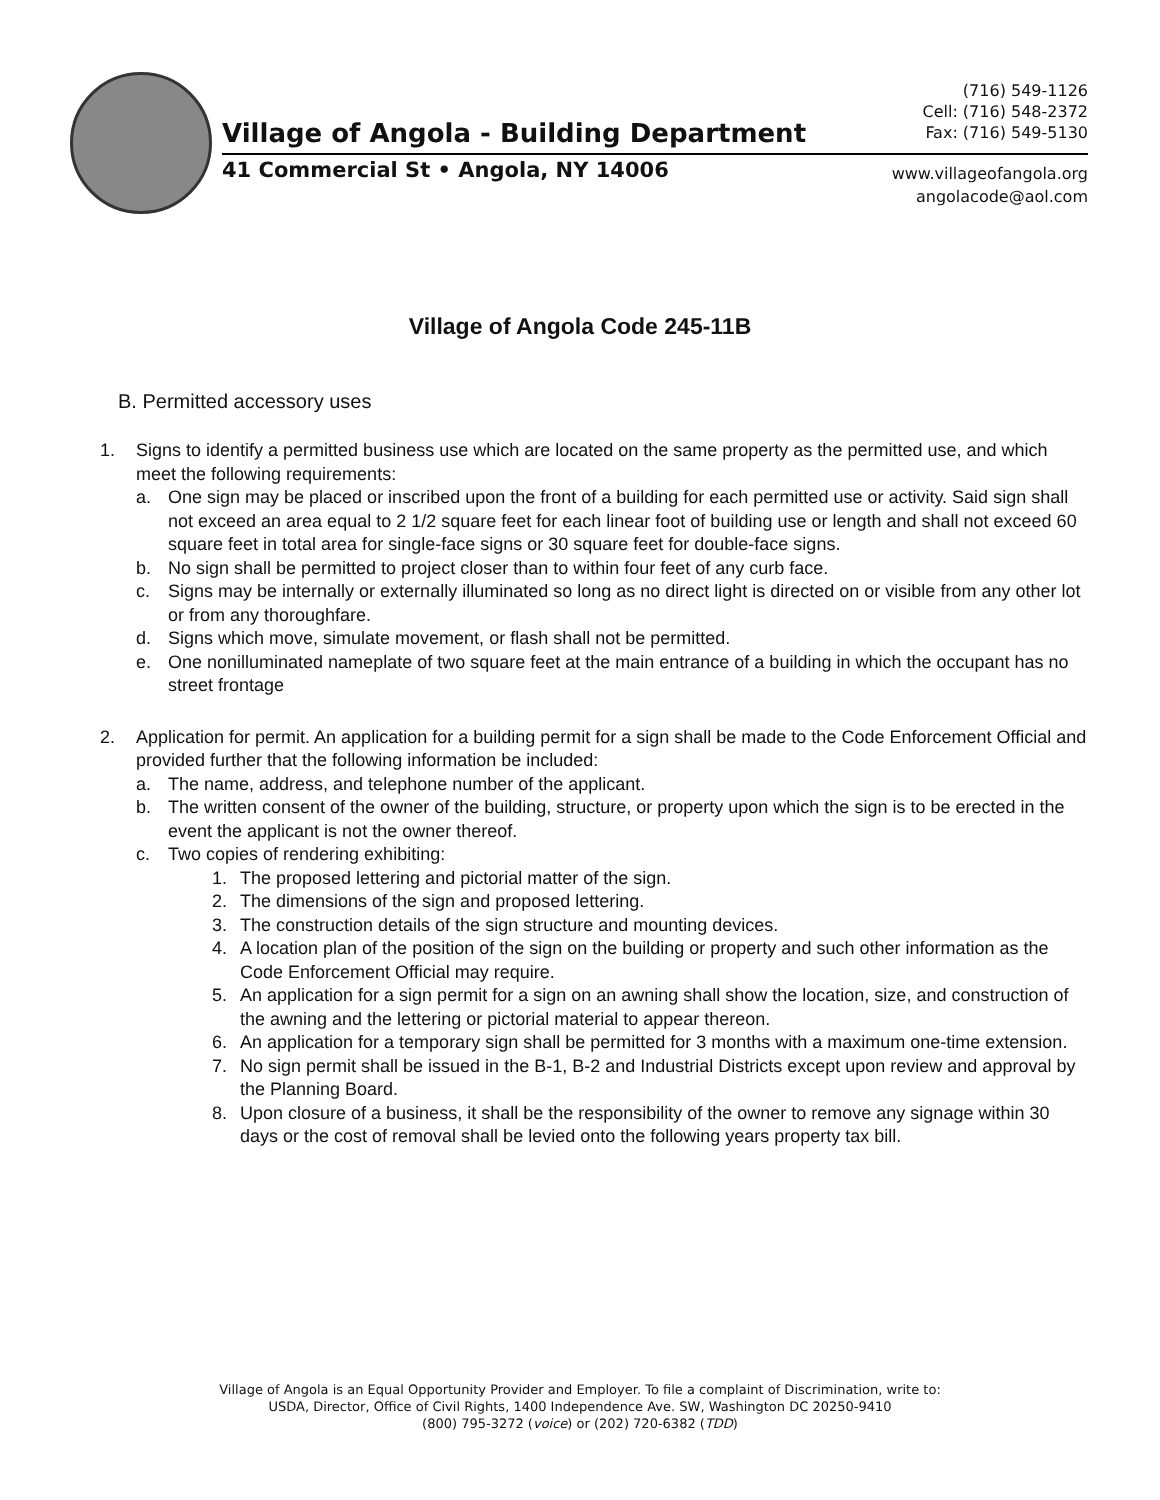(716) 549-1126
Cell: (716) 548-2372
Fax: (716) 549-5130
Village of Angola - Building Department
41 Commercial St • Angola, NY 14006
www.villageofangola.org
angolacode@aol.com
Village of Angola Code 245-11B
B. Permitted accessory uses
1. Signs to identify a permitted business use which are located on the same property as the permitted use, and which meet the following requirements:
a. One sign may be placed or inscribed upon the front of a building for each permitted use or activity. Said sign shall not exceed an area equal to 2 1/2 square feet for each linear foot of building use or length and shall not exceed 60 square feet in total area for single-face signs or 30 square feet for double-face signs.
b. No sign shall be permitted to project closer than to within four feet of any curb face.
c. Signs may be internally or externally illuminated so long as no direct light is directed on or visible from any other lot or from any thoroughfare.
d. Signs which move, simulate movement, or flash shall not be permitted.
e. One nonilluminated nameplate of two square feet at the main entrance of a building in which the occupant has no street frontage
2. Application for permit. An application for a building permit for a sign shall be made to the Code Enforcement Official and provided further that the following information be included:
a. The name, address, and telephone number of the applicant.
b. The written consent of the owner of the building, structure, or property upon which the sign is to be erected in the event the applicant is not the owner thereof.
c. Two copies of rendering exhibiting:
1. The proposed lettering and pictorial matter of the sign.
2. The dimensions of the sign and proposed lettering.
3. The construction details of the sign structure and mounting devices.
4. A location plan of the position of the sign on the building or property and such other information as the Code Enforcement Official may require.
5. An application for a sign permit for a sign on an awning shall show the location, size, and construction of the awning and the lettering or pictorial material to appear thereon.
6. An application for a temporary sign shall be permitted for 3 months with a maximum one-time extension.
7. No sign permit shall be issued in the B-1, B-2 and Industrial Districts except upon review and approval by the Planning Board.
8. Upon closure of a business, it shall be the responsibility of the owner to remove any signage within 30 days or the cost of removal shall be levied onto the following years property tax bill.
Village of Angola is an Equal Opportunity Provider and Employer. To file a complaint of Discrimination, write to:
USDA, Director, Office of Civil Rights, 1400 Independence Ave. SW, Washington DC 20250-9410
(800) 795-3272 (voice) or (202) 720-6382 (TDD)